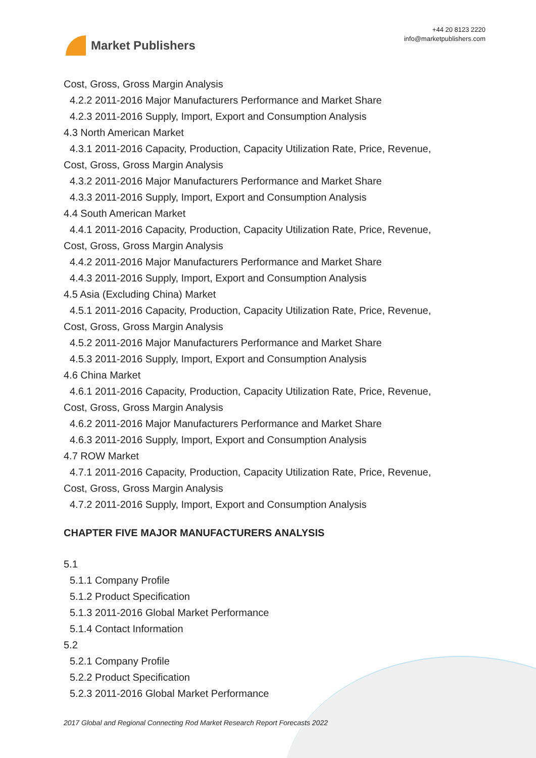Market Publishers
+44 20 8123 2220
info@marketpublishers.com
Cost, Gross, Gross Margin Analysis
4.2.2 2011-2016 Major Manufacturers Performance and Market Share
4.2.3 2011-2016 Supply, Import, Export and Consumption Analysis
4.3 North American Market
4.3.1 2011-2016 Capacity, Production, Capacity Utilization Rate, Price, Revenue,
Cost, Gross, Gross Margin Analysis
4.3.2 2011-2016 Major Manufacturers Performance and Market Share
4.3.3 2011-2016 Supply, Import, Export and Consumption Analysis
4.4 South American Market
4.4.1 2011-2016 Capacity, Production, Capacity Utilization Rate, Price, Revenue,
Cost, Gross, Gross Margin Analysis
4.4.2 2011-2016 Major Manufacturers Performance and Market Share
4.4.3 2011-2016 Supply, Import, Export and Consumption Analysis
4.5 Asia (Excluding China) Market
4.5.1 2011-2016 Capacity, Production, Capacity Utilization Rate, Price, Revenue,
Cost, Gross, Gross Margin Analysis
4.5.2 2011-2016 Major Manufacturers Performance and Market Share
4.5.3 2011-2016 Supply, Import, Export and Consumption Analysis
4.6 China Market
4.6.1 2011-2016 Capacity, Production, Capacity Utilization Rate, Price, Revenue,
Cost, Gross, Gross Margin Analysis
4.6.2 2011-2016 Major Manufacturers Performance and Market Share
4.6.3 2011-2016 Supply, Import, Export and Consumption Analysis
4.7 ROW Market
4.7.1 2011-2016 Capacity, Production, Capacity Utilization Rate, Price, Revenue,
Cost, Gross, Gross Margin Analysis
4.7.2 2011-2016 Supply, Import, Export and Consumption Analysis
CHAPTER FIVE MAJOR MANUFACTURERS ANALYSIS
5.1
5.1.1 Company Profile
5.1.2 Product Specification
5.1.3 2011-2016 Global Market Performance
5.1.4 Contact Information
5.2
5.2.1 Company Profile
5.2.2 Product Specification
5.2.3 2011-2016 Global Market Performance
2017 Global and Regional Connecting Rod Market Research Report Forecasts 2022